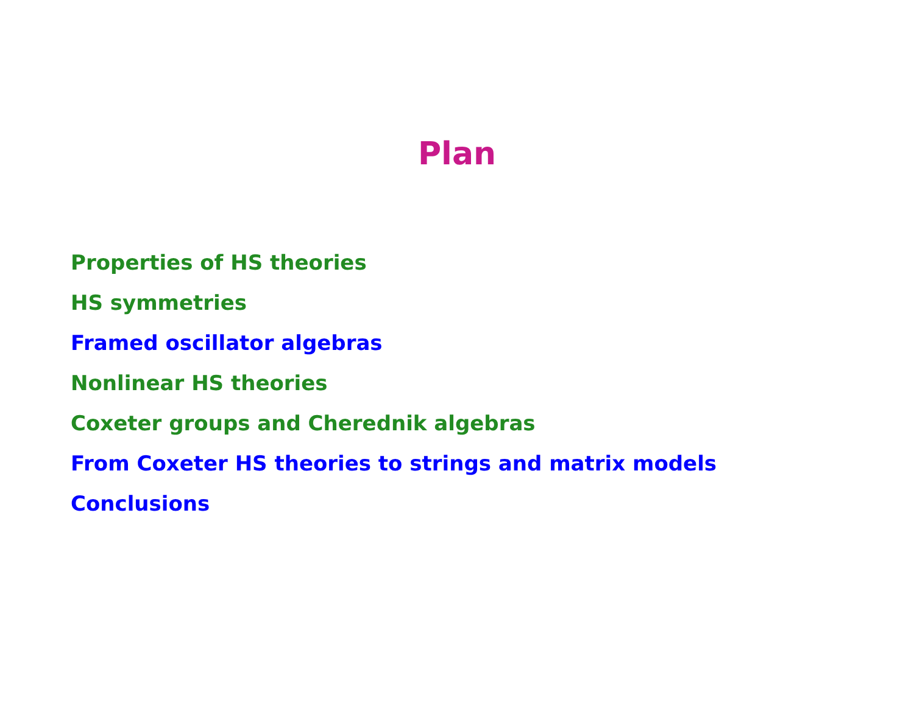Plan
Properties of HS theories
HS symmetries
Framed oscillator algebras
Nonlinear HS theories
Coxeter groups and Cherednik algebras
From Coxeter HS theories to strings and matrix models
Conclusions